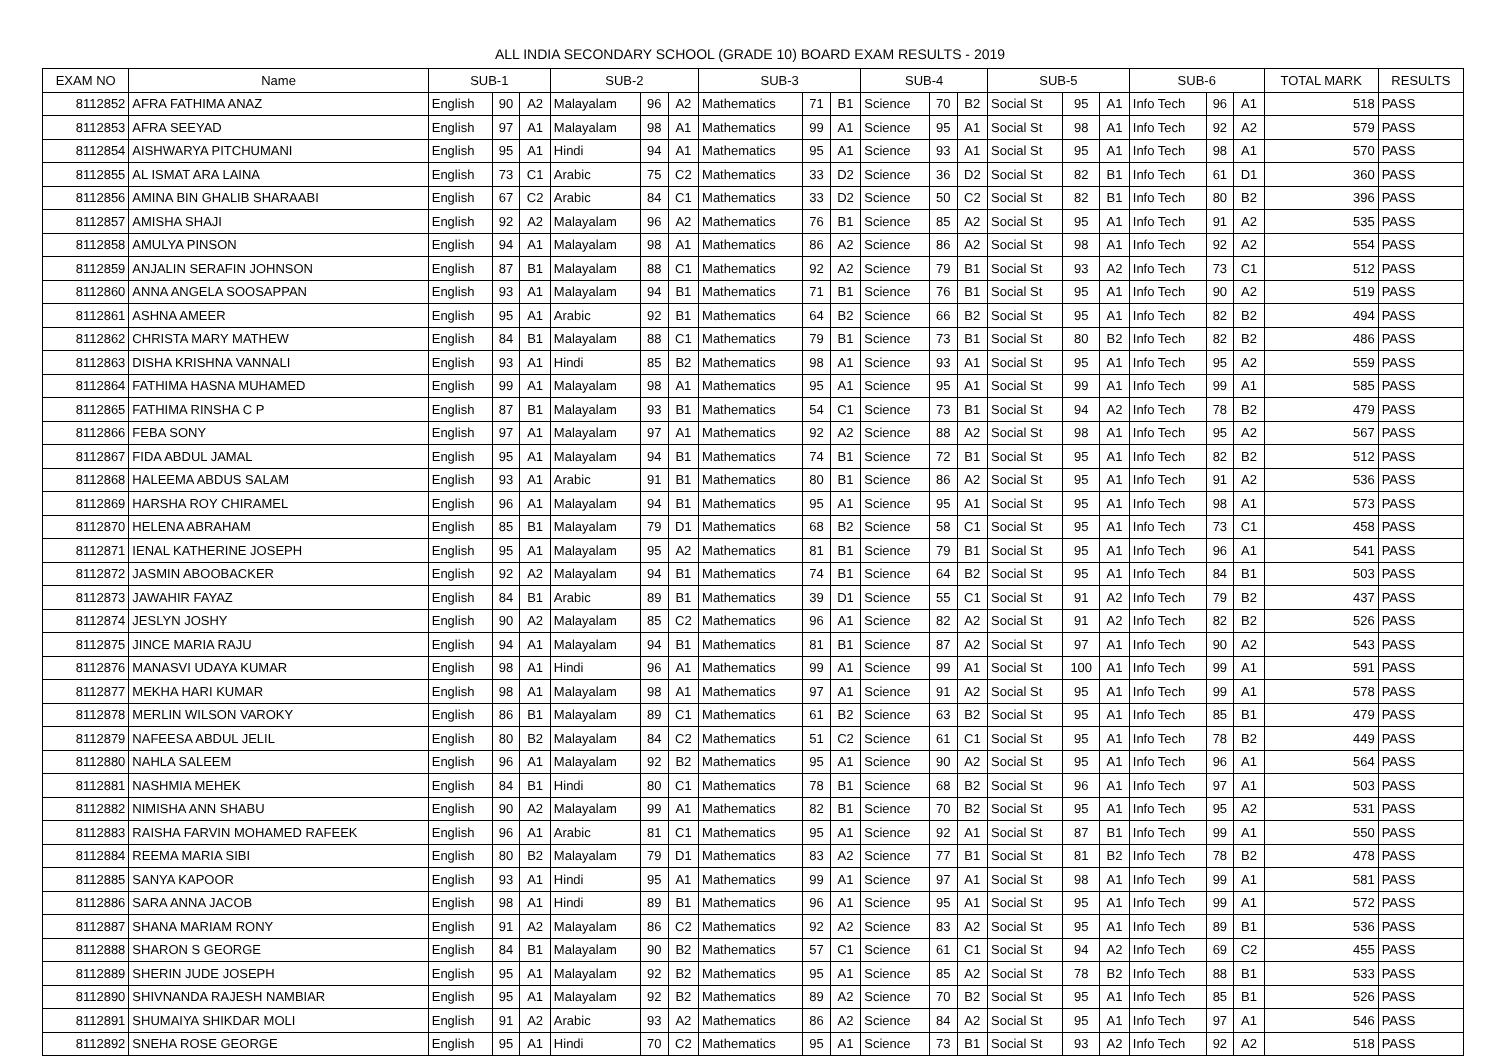ALL INDIA SECONDARY SCHOOL (GRADE 10) BOARD EXAM RESULTS - 2019
| EXAM NO | Name | SUB-1 | | | SUB-2 | | | SUB-3 | | | SUB-4 | | | SUB-5 | | | SUB-6 | | | TOTAL MARK | RESULTS |
| --- | --- | --- | --- | --- | --- | --- | --- | --- | --- | --- | --- | --- | --- | --- | --- | --- | --- | --- | --- | --- | --- |
| 8112852 | AFRA FATHIMA ANAZ | English | 90 | A2 | Malayalam | 96 | A2 | Mathematics | 71 | B1 | Science | 70 | B2 | Social St | 95 | A1 | Info Tech | 96 | A1 | 518 | PASS |
| 8112853 | AFRA SEEYAD | English | 97 | A1 | Malayalam | 98 | A1 | Mathematics | 99 | A1 | Science | 95 | A1 | Social St | 98 | A1 | Info Tech | 92 | A2 | 579 | PASS |
| 8112854 | AISHWARYA PITCHUMANI | English | 95 | A1 | Hindi | 94 | A1 | Mathematics | 95 | A1 | Science | 93 | A1 | Social St | 95 | A1 | Info Tech | 98 | A1 | 570 | PASS |
| 8112855 | AL ISMAT ARA LAINA | English | 73 | C1 | Arabic | 75 | C2 | Mathematics | 33 | D2 | Science | 36 | D2 | Social St | 82 | B1 | Info Tech | 61 | D1 | 360 | PASS |
| 8112856 | AMINA BIN GHALIB SHARAABI | English | 67 | C2 | Arabic | 84 | C1 | Mathematics | 33 | D2 | Science | 50 | C2 | Social St | 82 | B1 | Info Tech | 80 | B2 | 396 | PASS |
| 8112857 | AMISHA SHAJI | English | 92 | A2 | Malayalam | 96 | A2 | Mathematics | 76 | B1 | Science | 85 | A2 | Social St | 95 | A1 | Info Tech | 91 | A2 | 535 | PASS |
| 8112858 | AMULYA PINSON | English | 94 | A1 | Malayalam | 98 | A1 | Mathematics | 86 | A2 | Science | 86 | A2 | Social St | 98 | A1 | Info Tech | 92 | A2 | 554 | PASS |
| 8112859 | ANJALIN SERAFIN JOHNSON | English | 87 | B1 | Malayalam | 88 | C1 | Mathematics | 92 | A2 | Science | 79 | B1 | Social St | 93 | A2 | Info Tech | 73 | C1 | 512 | PASS |
| 8112860 | ANNA ANGELA SOOSAPPAN | English | 93 | A1 | Malayalam | 94 | B1 | Mathematics | 71 | B1 | Science | 76 | B1 | Social St | 95 | A1 | Info Tech | 90 | A2 | 519 | PASS |
| 8112861 | ASHNA AMEER | English | 95 | A1 | Arabic | 92 | B1 | Mathematics | 64 | B2 | Science | 66 | B2 | Social St | 95 | A1 | Info Tech | 82 | B2 | 494 | PASS |
| 8112862 | CHRISTA MARY MATHEW | English | 84 | B1 | Malayalam | 88 | C1 | Mathematics | 79 | B1 | Science | 73 | B1 | Social St | 80 | B2 | Info Tech | 82 | B2 | 486 | PASS |
| 8112863 | DISHA KRISHNA VANNALI | English | 93 | A1 | Hindi | 85 | B2 | Mathematics | 98 | A1 | Science | 93 | A1 | Social St | 95 | A1 | Info Tech | 95 | A2 | 559 | PASS |
| 8112864 | FATHIMA HASNA MUHAMED | English | 99 | A1 | Malayalam | 98 | A1 | Mathematics | 95 | A1 | Science | 95 | A1 | Social St | 99 | A1 | Info Tech | 99 | A1 | 585 | PASS |
| 8112865 | FATHIMA RINSHA C P | English | 87 | B1 | Malayalam | 93 | B1 | Mathematics | 54 | C1 | Science | 73 | B1 | Social St | 94 | A2 | Info Tech | 78 | B2 | 479 | PASS |
| 8112866 | FEBA SONY | English | 97 | A1 | Malayalam | 97 | A1 | Mathematics | 92 | A2 | Science | 88 | A2 | Social St | 98 | A1 | Info Tech | 95 | A2 | 567 | PASS |
| 8112867 | FIDA ABDUL JAMAL | English | 95 | A1 | Malayalam | 94 | B1 | Mathematics | 74 | B1 | Science | 72 | B1 | Social St | 95 | A1 | Info Tech | 82 | B2 | 512 | PASS |
| 8112868 | HALEEMA ABDUS SALAM | English | 93 | A1 | Arabic | 91 | B1 | Mathematics | 80 | B1 | Science | 86 | A2 | Social St | 95 | A1 | Info Tech | 91 | A2 | 536 | PASS |
| 8112869 | HARSHA ROY CHIRAMEL | English | 96 | A1 | Malayalam | 94 | B1 | Mathematics | 95 | A1 | Science | 95 | A1 | Social St | 95 | A1 | Info Tech | 98 | A1 | 573 | PASS |
| 8112870 | HELENA ABRAHAM | English | 85 | B1 | Malayalam | 79 | D1 | Mathematics | 68 | B2 | Science | 58 | C1 | Social St | 95 | A1 | Info Tech | 73 | C1 | 458 | PASS |
| 8112871 | IENAL KATHERINE JOSEPH | English | 95 | A1 | Malayalam | 95 | A2 | Mathematics | 81 | B1 | Science | 79 | B1 | Social St | 95 | A1 | Info Tech | 96 | A1 | 541 | PASS |
| 8112872 | JASMIN ABOOBACKER | English | 92 | A2 | Malayalam | 94 | B1 | Mathematics | 74 | B1 | Science | 64 | B2 | Social St | 95 | A1 | Info Tech | 84 | B1 | 503 | PASS |
| 8112873 | JAWAHIR FAYAZ | English | 84 | B1 | Arabic | 89 | B1 | Mathematics | 39 | D1 | Science | 55 | C1 | Social St | 91 | A2 | Info Tech | 79 | B2 | 437 | PASS |
| 8112874 | JESLYN JOSHY | English | 90 | A2 | Malayalam | 85 | C2 | Mathematics | 96 | A1 | Science | 82 | A2 | Social St | 91 | A2 | Info Tech | 82 | B2 | 526 | PASS |
| 8112875 | JINCE MARIA RAJU | English | 94 | A1 | Malayalam | 94 | B1 | Mathematics | 81 | B1 | Science | 87 | A2 | Social St | 97 | A1 | Info Tech | 90 | A2 | 543 | PASS |
| 8112876 | MANASVI UDAYA KUMAR | English | 98 | A1 | Hindi | 96 | A1 | Mathematics | 99 | A1 | Science | 99 | A1 | Social St | 100 | A1 | Info Tech | 99 | A1 | 591 | PASS |
| 8112877 | MEKHA HARI KUMAR | English | 98 | A1 | Malayalam | 98 | A1 | Mathematics | 97 | A1 | Science | 91 | A2 | Social St | 95 | A1 | Info Tech | 99 | A1 | 578 | PASS |
| 8112878 | MERLIN WILSON VAROKY | English | 86 | B1 | Malayalam | 89 | C1 | Mathematics | 61 | B2 | Science | 63 | B2 | Social St | 95 | A1 | Info Tech | 85 | B1 | 479 | PASS |
| 8112879 | NAFEESA ABDUL JELIL | English | 80 | B2 | Malayalam | 84 | C2 | Mathematics | 51 | C2 | Science | 61 | C1 | Social St | 95 | A1 | Info Tech | 78 | B2 | 449 | PASS |
| 8112880 | NAHLA SALEEM | English | 96 | A1 | Malayalam | 92 | B2 | Mathematics | 95 | A1 | Science | 90 | A2 | Social St | 95 | A1 | Info Tech | 96 | A1 | 564 | PASS |
| 8112881 | NASHMIA MEHEK | English | 84 | B1 | Hindi | 80 | C1 | Mathematics | 78 | B1 | Science | 68 | B2 | Social St | 96 | A1 | Info Tech | 97 | A1 | 503 | PASS |
| 8112882 | NIMISHA ANN SHABU | English | 90 | A2 | Malayalam | 99 | A1 | Mathematics | 82 | B1 | Science | 70 | B2 | Social St | 95 | A1 | Info Tech | 95 | A2 | 531 | PASS |
| 8112883 | RAISHA FARVIN MOHAMED RAFEEK | English | 96 | A1 | Arabic | 81 | C1 | Mathematics | 95 | A1 | Science | 92 | A1 | Social St | 87 | B1 | Info Tech | 99 | A1 | 550 | PASS |
| 8112884 | REEMA MARIA SIBI | English | 80 | B2 | Malayalam | 79 | D1 | Mathematics | 83 | A2 | Science | 77 | B1 | Social St | 81 | B2 | Info Tech | 78 | B2 | 478 | PASS |
| 8112885 | SANYA KAPOOR | English | 93 | A1 | Hindi | 95 | A1 | Mathematics | 99 | A1 | Science | 97 | A1 | Social St | 98 | A1 | Info Tech | 99 | A1 | 581 | PASS |
| 8112886 | SARA ANNA JACOB | English | 98 | A1 | Hindi | 89 | B1 | Mathematics | 96 | A1 | Science | 95 | A1 | Social St | 95 | A1 | Info Tech | 99 | A1 | 572 | PASS |
| 8112887 | SHANA MARIAM RONY | English | 91 | A2 | Malayalam | 86 | C2 | Mathematics | 92 | A2 | Science | 83 | A2 | Social St | 95 | A1 | Info Tech | 89 | B1 | 536 | PASS |
| 8112888 | SHARON S GEORGE | English | 84 | B1 | Malayalam | 90 | B2 | Mathematics | 57 | C1 | Science | 61 | C1 | Social St | 94 | A2 | Info Tech | 69 | C2 | 455 | PASS |
| 8112889 | SHERIN JUDE JOSEPH | English | 95 | A1 | Malayalam | 92 | B2 | Mathematics | 95 | A1 | Science | 85 | A2 | Social St | 78 | B2 | Info Tech | 88 | B1 | 533 | PASS |
| 8112890 | SHIVNANDA RAJESH NAMBIAR | English | 95 | A1 | Malayalam | 92 | B2 | Mathematics | 89 | A2 | Science | 70 | B2 | Social St | 95 | A1 | Info Tech | 85 | B1 | 526 | PASS |
| 8112891 | SHUMAIYA SHIKDAR MOLI | English | 91 | A2 | Arabic | 93 | A2 | Mathematics | 86 | A2 | Science | 84 | A2 | Social St | 95 | A1 | Info Tech | 97 | A1 | 546 | PASS |
| 8112892 | SNEHA ROSE GEORGE | English | 95 | A1 | Hindi | 70 | C2 | Mathematics | 95 | A1 | Science | 73 | B1 | Social St | 93 | A2 | Info Tech | 92 | A2 | 518 | PASS |